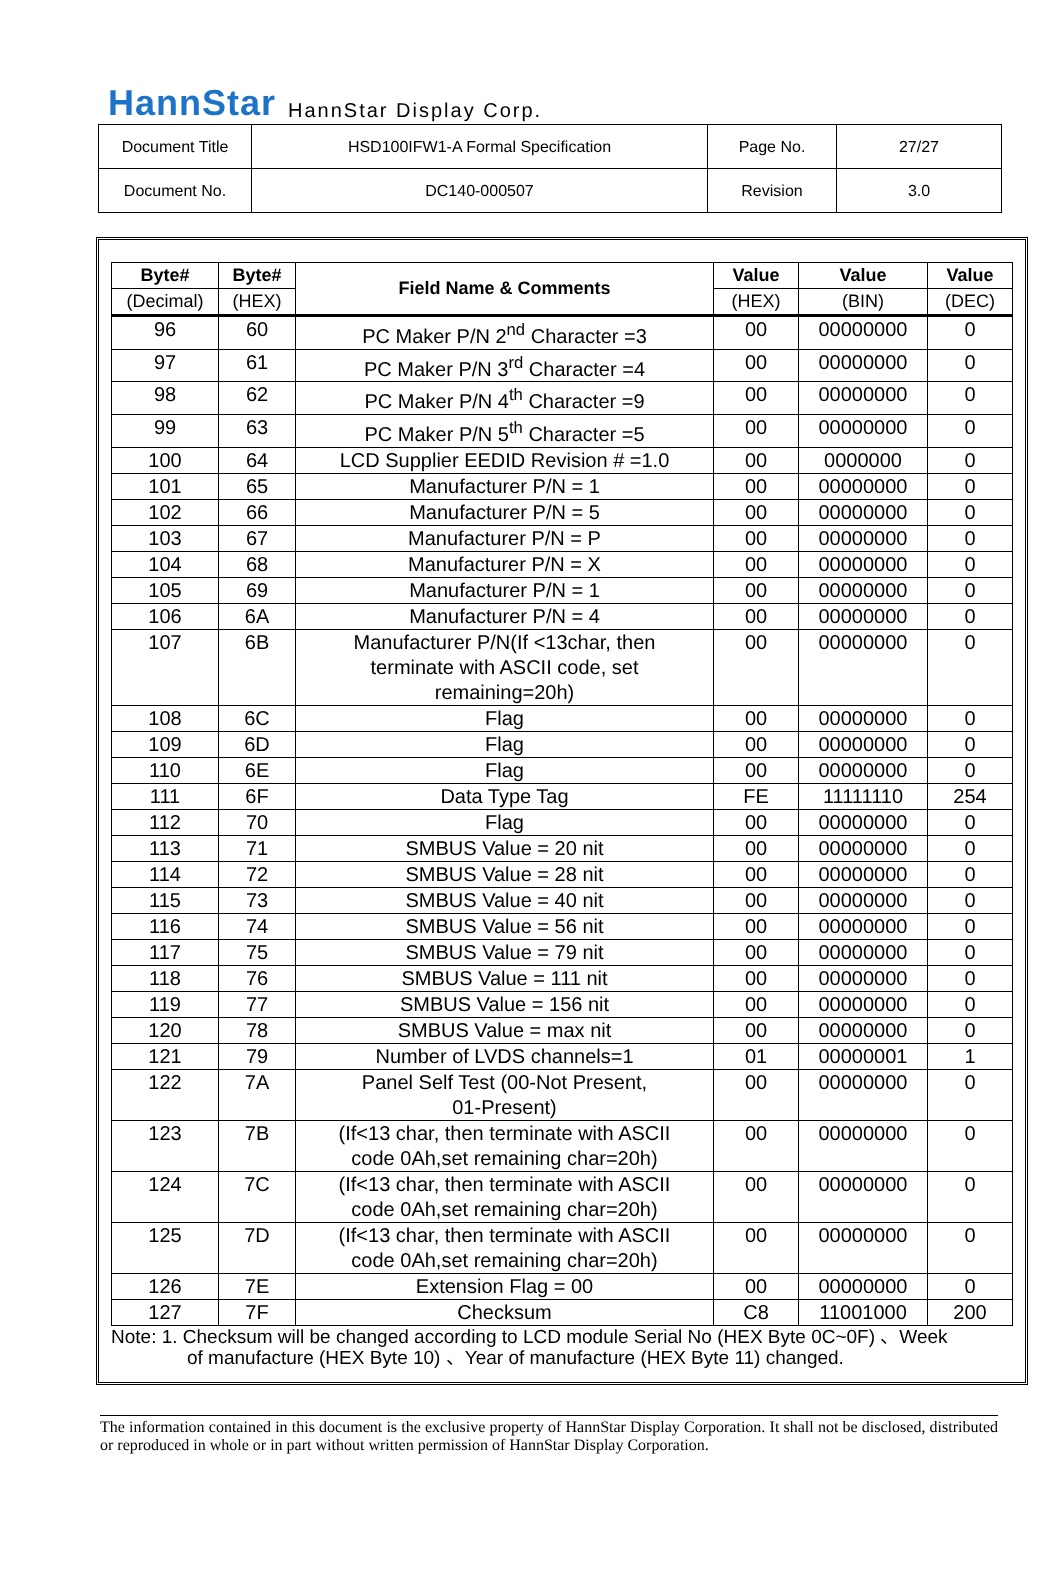HannStar HannStar Display Corp.
| Document Title | HSD100IFW1-A Formal Specification | Page No. | 27/27 |
| Document No. | DC140-000507 | Revision | 3.0 |
| Byte# | Byte# | Field Name & Comments | Value | Value | Value |
| --- | --- | --- | --- | --- | --- |
| (Decimal) | (HEX) | | (HEX) | (BIN) | (DEC) |
| 96 | 60 | PC Maker P/N 2<sup>nd</sup> Character =3 | 00 | 00000000 | 0 |
| 97 | 61 | PC Maker P/N 3<sup>rd</sup> Character =4 | 00 | 00000000 | 0 |
| 98 | 62 | PC Maker P/N 4<sup>th</sup> Character =9 | 00 | 00000000 | 0 |
| 99 | 63 | PC Maker P/N 5<sup>th</sup> Character =5 | 00 | 00000000 | 0 |
| 100 | 64 | LCD Supplier EEDID Revision # =1.0 | 00 | 0000000 | 0 |
| 101 | 65 | Manufacturer P/N = 1 | 00 | 00000000 | 0 |
| 102 | 66 | Manufacturer P/N = 5 | 00 | 00000000 | 0 |
| 103 | 67 | Manufacturer P/N = P | 00 | 00000000 | 0 |
| 104 | 68 | Manufacturer P/N = X | 00 | 00000000 | 0 |
| 105 | 69 | Manufacturer P/N = 1 | 00 | 00000000 | 0 |
| 106 | 6A | Manufacturer P/N = 4 | 00 | 00000000 | 0 |
| 107 | 6B | Manufacturer P/N(If <13char, then terminate with ASCII code, set remaining=20h) | 00 | 00000000 | 0 |
| 108 | 6C | Flag | 00 | 00000000 | 0 |
| 109 | 6D | Flag | 00 | 00000000 | 0 |
| 110 | 6E | Flag | 00 | 00000000 | 0 |
| 111 | 6F | Data Type Tag | FE | 11111110 | 254 |
| 112 | 70 | Flag | 00 | 00000000 | 0 |
| 113 | 71 | SMBUS Value = 20 nit | 00 | 00000000 | 0 |
| 114 | 72 | SMBUS Value = 28 nit | 00 | 00000000 | 0 |
| 115 | 73 | SMBUS Value = 40 nit | 00 | 00000000 | 0 |
| 116 | 74 | SMBUS Value = 56 nit | 00 | 00000000 | 0 |
| 117 | 75 | SMBUS Value = 79 nit | 00 | 00000000 | 0 |
| 118 | 76 | SMBUS Value = 111 nit | 00 | 00000000 | 0 |
| 119 | 77 | SMBUS Value = 156 nit | 00 | 00000000 | 0 |
| 120 | 78 | SMBUS Value = max nit | 00 | 00000000 | 0 |
| 121 | 79 | Number of LVDS channels=1 | 01 | 00000001 | 1 |
| 122 | 7A | Panel Self Test (00-Not Present, 01-Present) | 00 | 00000000 | 0 |
| 123 | 7B | (If<13 char, then terminate with ASCII code 0Ah,set remaining char=20h) | 00 | 00000000 | 0 |
| 124 | 7C | (If<13 char, then terminate with ASCII code 0Ah,set remaining char=20h) | 00 | 00000000 | 0 |
| 125 | 7D | (If<13 char, then terminate with ASCII code 0Ah,set remaining char=20h) | 00 | 00000000 | 0 |
| 126 | 7E | Extension Flag = 00 | 00 | 00000000 | 0 |
| 127 | 7F | Checksum | C8 | 11001000 | 200 |
Note: 1. Checksum will be changed according to LCD module Serial No (HEX Byte 0C~0F) 、Week
of manufacture (HEX Byte 10) 、Year of manufacture (HEX Byte 11) changed.
The information contained in this document is the exclusive property of HannStar Display Corporation. It shall not be disclosed, distributed or reproduced in whole or in part without written permission of HannStar Display Corporation.